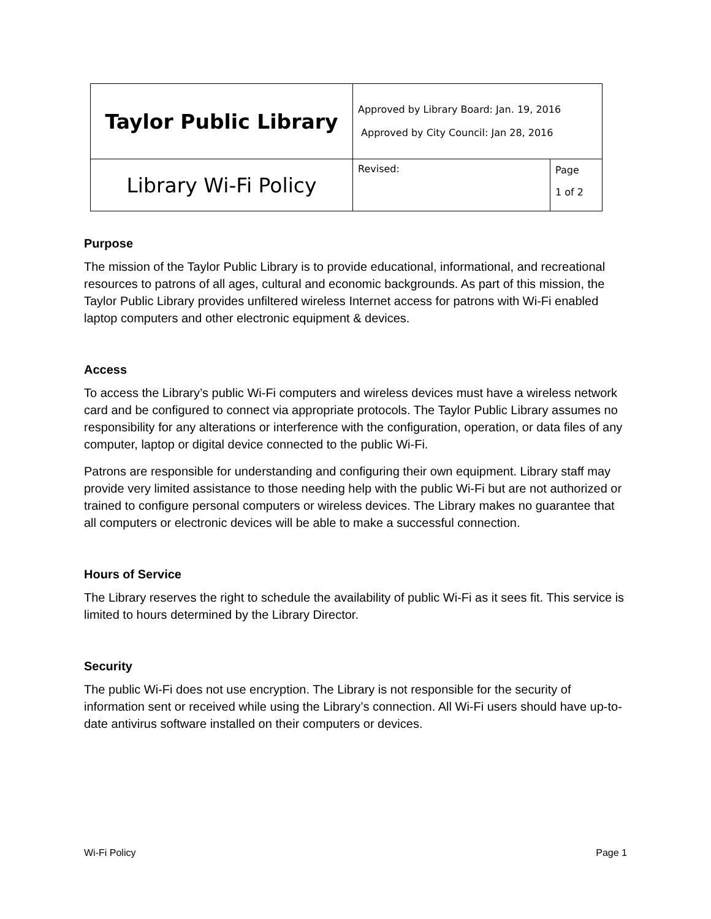| Taylor Public Library | Approved by Library Board: Jan. 19, 2016 Approved by City Council: Jan 28, 2016 | |
| Library Wi-Fi Policy | Revised: | Page 1 of 2 |
Purpose
The mission of the Taylor Public Library is to provide educational, informational, and recreational resources to patrons of all ages, cultural and economic backgrounds. As part of this mission, the Taylor Public Library provides unfiltered wireless Internet access for patrons with Wi-Fi enabled laptop computers and other electronic equipment & devices.
Access
To access the Library’s public Wi-Fi computers and wireless devices must have a wireless network card and be configured to connect via appropriate protocols. The Taylor Public Library assumes no responsibility for any alterations or interference with the configuration, operation, or data files of any computer, laptop or digital device connected to the public Wi-Fi.
Patrons are responsible for understanding and configuring their own equipment. Library staff may provide very limited assistance to those needing help with the public Wi-Fi but are not authorized or trained to configure personal computers or wireless devices. The Library makes no guarantee that all computers or electronic devices will be able to make a successful connection.
Hours of Service
The Library reserves the right to schedule the availability of public Wi-Fi as it sees fit. This service is limited to hours determined by the Library Director.
Security
The public Wi-Fi does not use encryption. The Library is not responsible for the security of information sent or received while using the Library’s connection. All Wi-Fi users should have up-to-date antivirus software installed on their computers or devices.
Wi-Fi Policy Page 1